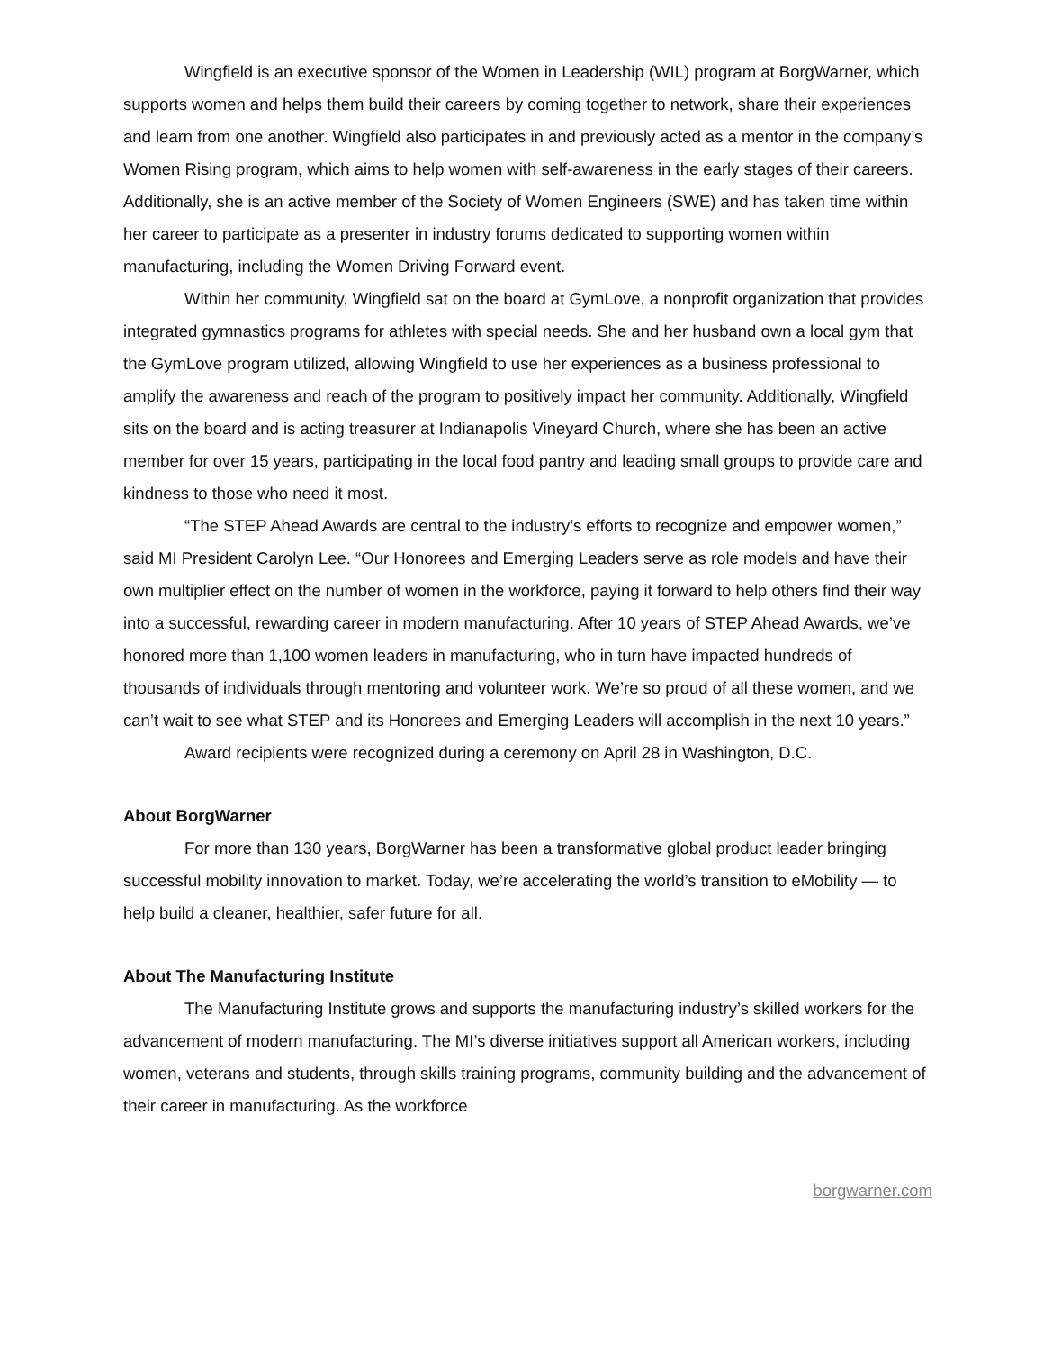Wingfield is an executive sponsor of the Women in Leadership (WIL) program at BorgWarner, which supports women and helps them build their careers by coming together to network, share their experiences and learn from one another. Wingfield also participates in and previously acted as a mentor in the company’s Women Rising program, which aims to help women with self-awareness in the early stages of their careers. Additionally, she is an active member of the Society of Women Engineers (SWE) and has taken time within her career to participate as a presenter in industry forums dedicated to supporting women within manufacturing, including the Women Driving Forward event.
Within her community, Wingfield sat on the board at GymLove, a nonprofit organization that provides integrated gymnastics programs for athletes with special needs. She and her husband own a local gym that the GymLove program utilized, allowing Wingfield to use her experiences as a business professional to amplify the awareness and reach of the program to positively impact her community. Additionally, Wingfield sits on the board and is acting treasurer at Indianapolis Vineyard Church, where she has been an active member for over 15 years, participating in the local food pantry and leading small groups to provide care and kindness to those who need it most.
“The STEP Ahead Awards are central to the industry’s efforts to recognize and empower women,” said MI President Carolyn Lee. “Our Honorees and Emerging Leaders serve as role models and have their own multiplier effect on the number of women in the workforce, paying it forward to help others find their way into a successful, rewarding career in modern manufacturing. After 10 years of STEP Ahead Awards, we’ve honored more than 1,100 women leaders in manufacturing, who in turn have impacted hundreds of thousands of individuals through mentoring and volunteer work. We’re so proud of all these women, and we can’t wait to see what STEP and its Honorees and Emerging Leaders will accomplish in the next 10 years.”
Award recipients were recognized during a ceremony on April 28 in Washington, D.C.
About BorgWarner
For more than 130 years, BorgWarner has been a transformative global product leader bringing successful mobility innovation to market. Today, we’re accelerating the world’s transition to eMobility — to help build a cleaner, healthier, safer future for all.
About The Manufacturing Institute
The Manufacturing Institute grows and supports the manufacturing industry’s skilled workers for the advancement of modern manufacturing. The MI’s diverse initiatives support all American workers, including women, veterans and students, through skills training programs, community building and the advancement of their career in manufacturing. As the workforce
borgwarner.com